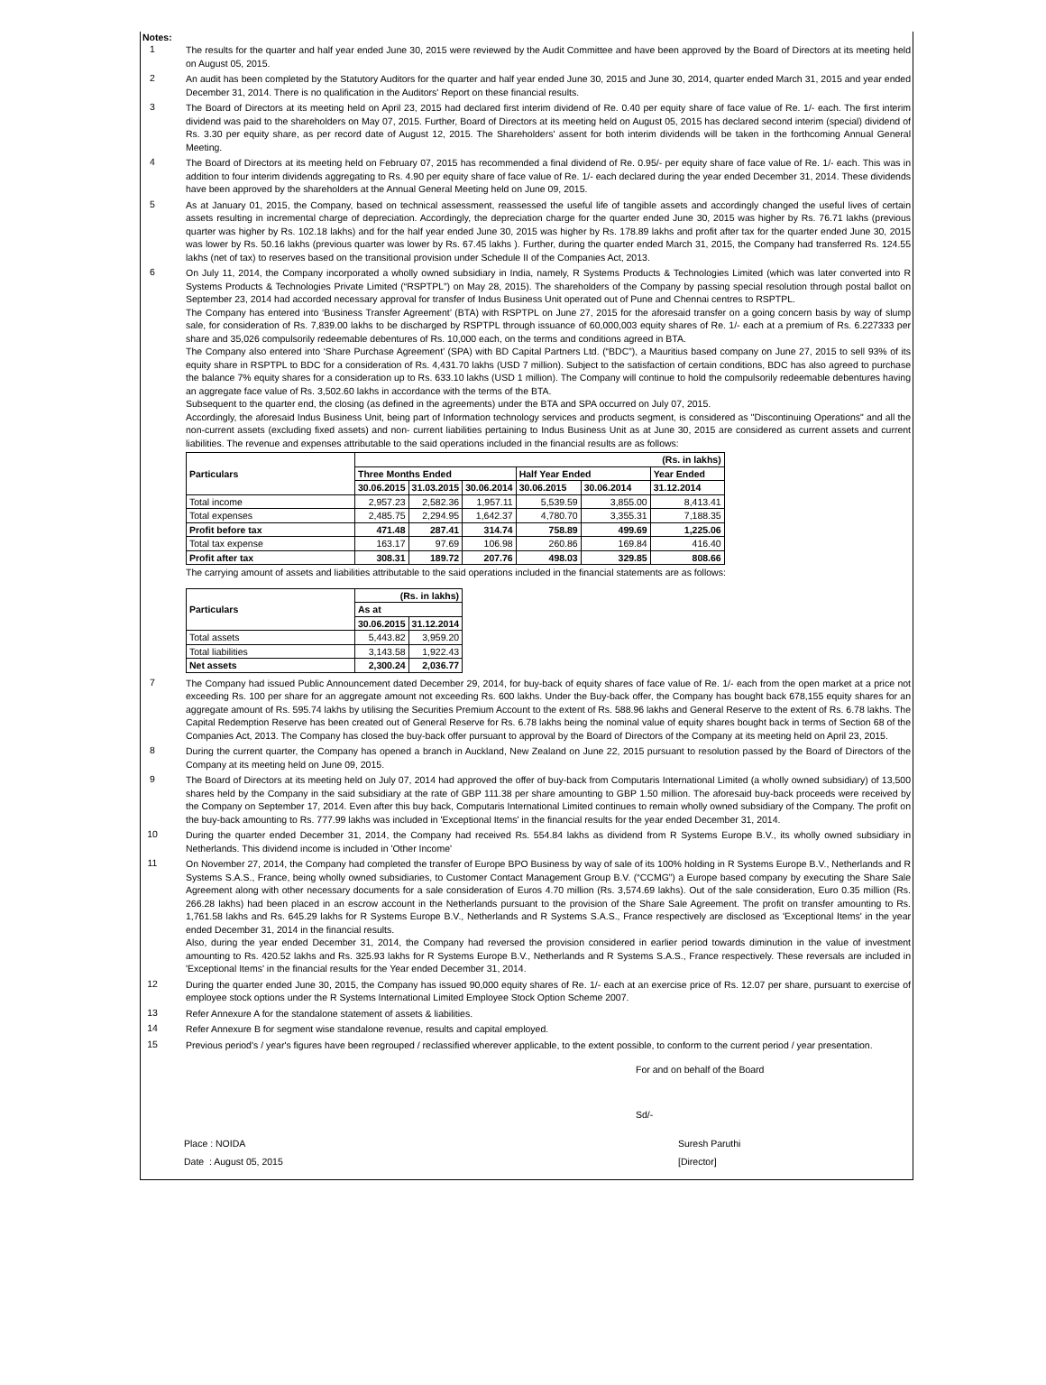Notes:
1
The results for the quarter and half year ended June 30, 2015 were reviewed by the Audit Committee and have been approved by the Board of Directors at its meeting held on August 05, 2015.
2
An audit has been completed by the Statutory Auditors for the quarter and half year ended June 30, 2015 and June 30, 2014, quarter ended March 31, 2015 and year ended December 31, 2014. There is no qualification in the Auditors' Report on these financial results.
3
The Board of Directors at its meeting held on April 23, 2015 had declared first interim dividend of Re. 0.40 per equity share of face value of Re. 1/- each. The first interim dividend was paid to the shareholders on May 07, 2015. Further, Board of Directors at its meeting held on August 05, 2015 has declared second interim (special) dividend of Rs. 3.30 per equity share, as per record date of August 12, 2015. The Shareholders' assent for both interim dividends will be taken in the forthcoming Annual General Meeting.
4
The Board of Directors at its meeting held on February 07, 2015 has recommended a final dividend of Re. 0.95/- per equity share of face value of Re. 1/- each. This was in addition to four interim dividends aggregating to Rs. 4.90 per equity share of face value of Re. 1/- each declared during the year ended December 31, 2014. These dividends have been approved by the shareholders at the Annual General Meeting held on June 09, 2015.
5
As at January 01, 2015, the Company, based on technical assessment, reassessed the useful life of tangible assets and accordingly changed the useful lives of certain assets resulting in incremental charge of depreciation. Accordingly, the depreciation charge for the quarter ended June 30, 2015 was higher by Rs. 76.71 lakhs (previous quarter was higher by Rs. 102.18 lakhs) and for the half year ended June 30, 2015 was higher by Rs. 178.89 lakhs and profit after tax for the quarter ended June 30, 2015 was lower by Rs. 50.16 lakhs (previous quarter was lower by Rs. 67.45 lakhs ). Further, during the quarter ended March 31, 2015, the Company had transferred Rs. 124.55 lakhs (net of tax) to reserves based on the transitional provision under Schedule II of the Companies Act, 2013.
6
On July 11, 2014, the Company incorporated a wholly owned subsidiary in India, namely, R Systems Products & Technologies Limited (which was later converted into R Systems Products & Technologies Private Limited (“RSPTPL”) on May 28, 2015). The shareholders of the Company by passing special resolution through postal ballot on September 23, 2014 had accorded necessary approval for transfer of Indus Business Unit operated out of Pune and Chennai centres to RSPTPL.
The Company has entered into ‘Business Transfer Agreement’ (BTA) with RSPTPL on June 27, 2015 for the aforesaid transfer on a going concern basis by way of slump sale, for consideration of Rs. 7,839.00 lakhs to be discharged by RSPTPL through issuance of 60,000,003 equity shares of Re. 1/- each at a premium of Rs. 6.227333 per share and 35,026 compulsorily redeemable debentures of Rs. 10,000 each, on the terms and conditions agreed in BTA.
The Company also entered into ‘Share Purchase Agreement’ (SPA) with BD Capital Partners Ltd. (“BDC”), a Mauritius based company on June 27, 2015 to sell 93% of its equity share in RSPTPL to BDC for a consideration of Rs. 4,431.70 lakhs (USD 7 million). Subject to the satisfaction of certain conditions, BDC has also agreed to purchase the balance 7% equity shares for a consideration up to Rs. 633.10 lakhs (USD 1 million). The Company will continue to hold the compulsorily redeemable debentures having an aggregate face value of Rs. 3,502.60 lakhs in accordance with the terms of the BTA.
Subsequent to the quarter end, the closing (as defined in the agreements) under the BTA and SPA occurred on July 07, 2015.
Accordingly, the aforesaid Indus Business Unit, being part of Information technology services and products segment, is considered as "Discontinuing Operations" and all the non-current assets (excluding fixed assets) and non- current liabilities pertaining to Indus Business Unit as at June 30, 2015 are considered as current assets and current liabilities. The revenue and expenses attributable to the said operations included in the financial results are as follows:
| Particulars | (Rs. in lakhs) | | | | | |
| --- | --- | --- | --- | --- | --- | --- |
| | Three Months Ended | | | Half Year Ended | | Year Ended |
| | 30.06.2015 | 31.03.2015 | 30.06.2014 | 30.06.2015 | 30.06.2014 | 31.12.2014 |
| Total income | 2,957.23 | 2,582.36 | 1,957.11 | 5,539.59 | 3,855.00 | 8,413.41 |
| Total expenses | 2,485.75 | 2,294.95 | 1,642.37 | 4,780.70 | 3,355.31 | 7,188.35 |
| Profit before tax | 471.48 | 287.41 | 314.74 | 758.89 | 499.69 | 1,225.06 |
| Total tax expense | 163.17 | 97.69 | 106.98 | 260.86 | 169.84 | 416.40 |
| Profit after tax | 308.31 | 189.72 | 207.76 | 498.03 | 329.85 | 808.66 |
The carrying amount of assets and liabilities attributable to the said operations included in the financial statements are as follows:
| Particulars | (Rs. in lakhs) | |
| --- | --- | --- |
| | As at | |
| | 30.06.2015 | 31.12.2014 |
| Total assets | 5,443.82 | 3,959.20 |
| Total liabilities | 3,143.58 | 1,922.43 |
| Net assets | 2,300.24 | 2,036.77 |
7
The Company had issued Public Announcement dated December 29, 2014, for buy-back of equity shares of face value of Re. 1/- each from the open market at a price not exceeding Rs. 100 per share for an aggregate amount not exceeding Rs. 600 lakhs. Under the Buy-back offer, the Company has bought back 678,155 equity shares for an aggregate amount of Rs. 595.74 lakhs by utilising the Securities Premium Account to the extent of Rs. 588.96 lakhs and General Reserve to the extent of Rs. 6.78 lakhs. The Capital Redemption Reserve has been created out of General Reserve for Rs. 6.78 lakhs being the nominal value of equity shares bought back in terms of Section 68 of the Companies Act, 2013. The Company has closed the buy-back offer pursuant to approval by the Board of Directors of the Company at its meeting held on April 23, 2015.
8
During the current quarter, the Company has opened a branch in Auckland, New Zealand on June 22, 2015 pursuant to resolution passed by the Board of Directors of the Company at its meeting held on June 09, 2015.
9
The Board of Directors at its meeting held on July 07, 2014 had approved the offer of buy-back from Computaris International Limited (a wholly owned subsidiary) of 13,500 shares held by the Company in the said subsidiary at the rate of GBP 111.38 per share amounting to GBP 1.50 million. The aforesaid buy-back proceeds were received by the Company on September 17, 2014. Even after this buy back, Computaris International Limited continues to remain wholly owned subsidiary of the Company. The profit on the buy-back amounting to Rs. 777.99 lakhs was included in 'Exceptional Items' in the financial results for the year ended December 31, 2014.
10
During the quarter ended December 31, 2014, the Company had received Rs. 554.84 lakhs as dividend from R Systems Europe B.V., its wholly owned subsidiary in Netherlands. This dividend income is included in 'Other Income'
11
On November 27, 2014, the Company had completed the transfer of Europe BPO Business by way of sale of its 100% holding in R Systems Europe B.V., Netherlands and R Systems S.A.S., France, being wholly owned subsidiaries, to Customer Contact Management Group B.V. (“CCMG”) a Europe based company by executing the Share Sale Agreement along with other necessary documents for a sale consideration of Euros 4.70 million (Rs. 3,574.69 lakhs). Out of the sale consideration, Euro 0.35 million (Rs. 266.28 lakhs) had been placed in an escrow account in the Netherlands pursuant to the provision of the Share Sale Agreement. The profit on transfer amounting to Rs. 1,761.58 lakhs and Rs. 645.29 lakhs for R Systems Europe B.V., Netherlands and R Systems S.A.S., France respectively are disclosed as 'Exceptional Items' in the year ended December 31, 2014 in the financial results.
Also, during the year ended December 31, 2014, the Company had reversed the provision considered in earlier period towards diminution in the value of investment amounting to Rs. 420.52 lakhs and Rs. 325.93 lakhs for R Systems Europe B.V., Netherlands and R Systems S.A.S., France respectively. These reversals are included in 'Exceptional Items' in the financial results for the Year ended December 31, 2014.
12
During the quarter ended June 30, 2015, the Company has issued 90,000 equity shares of Re. 1/- each at an exercise price of Rs. 12.07 per share, pursuant to exercise of employee stock options under the R Systems International Limited Employee Stock Option Scheme 2007.
13
Refer Annexure A for the standalone statement of assets & liabilities.
14
Refer Annexure B for segment wise standalone revenue, results and capital employed.
15
Previous period's / year's figures have been regrouped / reclassified wherever applicable, to the extent possible, to conform to the current period / year presentation.
For and on behalf of the Board
Sd/-
Place : NOIDA
Date : August 05, 2015
Suresh Paruthi
[Director]